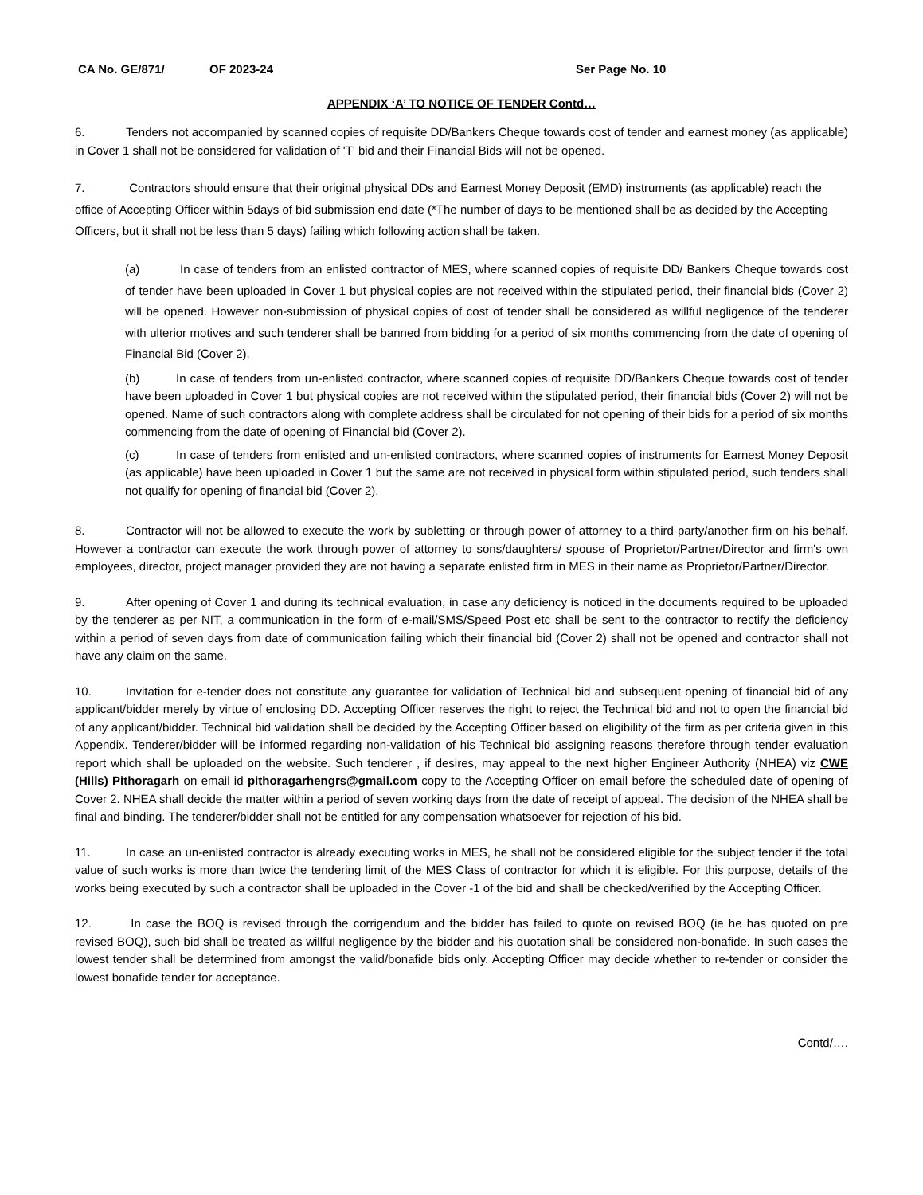CA No. GE/871/ OF 2023-24 Ser Page No. 10
APPENDIX ‘A’ TO NOTICE OF TENDER Contd…
6. Tenders not accompanied by scanned copies of requisite DD/Bankers Cheque towards cost of tender and earnest money (as applicable) in Cover 1 shall not be considered for validation of 'T' bid and their Financial Bids will not be opened.
7. Contractors should ensure that their original physical DDs and Earnest Money Deposit (EMD) instruments (as applicable) reach the office of Accepting Officer within 5days of bid submission end date (*The number of days to be mentioned shall be as decided by the Accepting Officers, but it shall not be less than 5 days) failing which following action shall be taken.
(a) In case of tenders from an enlisted contractor of MES, where scanned copies of requisite DD/ Bankers Cheque towards cost of tender have been uploaded in Cover 1 but physical copies are not received within the stipulated period, their financial bids (Cover 2) will be opened. However non-submission of physical copies of cost of tender shall be considered as willful negligence of the tenderer with ulterior motives and such tenderer shall be banned from bidding for a period of six months commencing from the date of opening of Financial Bid (Cover 2).
(b) In case of tenders from un-enlisted contractor, where scanned copies of requisite DD/Bankers Cheque towards cost of tender have been uploaded in Cover 1 but physical copies are not received within the stipulated period, their financial bids (Cover 2) will not be opened. Name of such contractors along with complete address shall be circulated for not opening of their bids for a period of six months commencing from the date of opening of Financial bid (Cover 2).
(c) In case of tenders from enlisted and un-enlisted contractors, where scanned copies of instruments for Earnest Money Deposit (as applicable) have been uploaded in Cover 1 but the same are not received in physical form within stipulated period, such tenders shall not qualify for opening of financial bid (Cover 2).
8. Contractor will not be allowed to execute the work by subletting or through power of attorney to a third party/another firm on his behalf. However a contractor can execute the work through power of attorney to sons/daughters/ spouse of Proprietor/Partner/Director and firm's own employees, director, project manager provided they are not having a separate enlisted firm in MES in their name as Proprietor/Partner/Director.
9. After opening of Cover 1 and during its technical evaluation, in case any deficiency is noticed in the documents required to be uploaded by the tenderer as per NIT, a communication in the form of e-mail/SMS/Speed Post etc shall be sent to the contractor to rectify the deficiency within a period of seven days from date of communication failing which their financial bid (Cover 2) shall not be opened and contractor shall not have any claim on the same.
10. Invitation for e-tender does not constitute any guarantee for validation of Technical bid and subsequent opening of financial bid of any applicant/bidder merely by virtue of enclosing DD. Accepting Officer reserves the right to reject the Technical bid and not to open the financial bid of any applicant/bidder. Technical bid validation shall be decided by the Accepting Officer based on eligibility of the firm as per criteria given in this Appendix. Tenderer/bidder will be informed regarding non-validation of his Technical bid assigning reasons therefore through tender evaluation report which shall be uploaded on the website. Such tenderer , if desires, may appeal to the next higher Engineer Authority (NHEA) viz CWE (Hills) Pithoragarh on email id pithoragarhengrs@gmail.com copy to the Accepting Officer on email before the scheduled date of opening of Cover 2. NHEA shall decide the matter within a period of seven working days from the date of receipt of appeal. The decision of the NHEA shall be final and binding. The tenderer/bidder shall not be entitled for any compensation whatsoever for rejection of his bid.
11. In case an un-enlisted contractor is already executing works in MES, he shall not be considered eligible for the subject tender if the total value of such works is more than twice the tendering limit of the MES Class of contractor for which it is eligible. For this purpose, details of the works being executed by such a contractor shall be uploaded in the Cover -1 of the bid and shall be checked/verified by the Accepting Officer.
12. In case the BOQ is revised through the corrigendum and the bidder has failed to quote on revised BOQ (ie he has quoted on pre revised BOQ), such bid shall be treated as willful negligence by the bidder and his quotation shall be considered non-bonafide. In such cases the lowest tender shall be determined from amongst the valid/bonafide bids only. Accepting Officer may decide whether to re-tender or consider the lowest bonafide tender for acceptance.
Contd/….